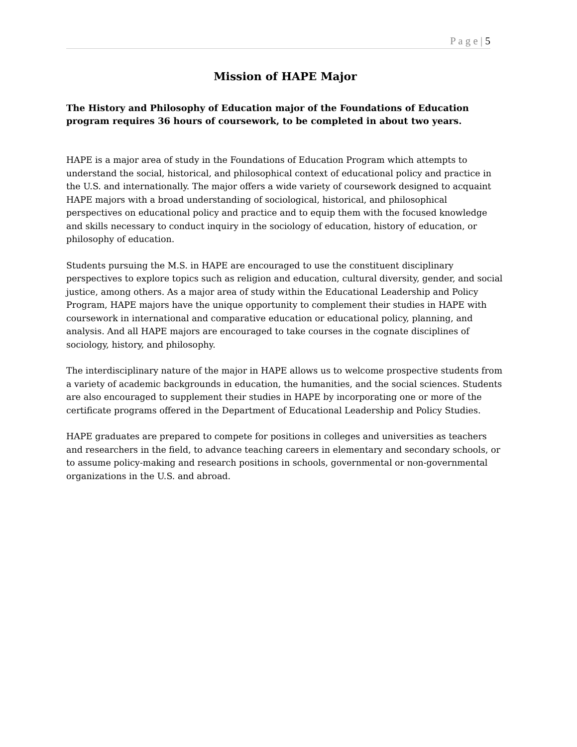P a g e | 5
Mission of HAPE Major
The History and Philosophy of Education major of the Foundations of Education program requires 36 hours of coursework, to be completed in about two years.
HAPE is a major area of study in the Foundations of Education Program which attempts to understand the social, historical, and philosophical context of educational policy and practice in the U.S. and internationally. The major offers a wide variety of coursework designed to acquaint HAPE majors with a broad understanding of sociological, historical, and philosophical perspectives on educational policy and practice and to equip them with the focused knowledge and skills necessary to conduct inquiry in the sociology of education, history of education, or philosophy of education.
Students pursuing the M.S. in HAPE are encouraged to use the constituent disciplinary perspectives to explore topics such as religion and education, cultural diversity, gender, and social justice, among others. As a major area of study within the Educational Leadership and Policy Program, HAPE majors have the unique opportunity to complement their studies in HAPE with coursework in international and comparative education or educational policy, planning, and analysis. And all HAPE majors are encouraged to take courses in the cognate disciplines of sociology, history, and philosophy.
The interdisciplinary nature of the major in HAPE allows us to welcome prospective students from a variety of academic backgrounds in education, the humanities, and the social sciences. Students are also encouraged to supplement their studies in HAPE by incorporating one or more of the certificate programs offered in the Department of Educational Leadership and Policy Studies.
HAPE graduates are prepared to compete for positions in colleges and universities as teachers and researchers in the field, to advance teaching careers in elementary and secondary schools, or to assume policy-making and research positions in schools, governmental or non-governmental organizations in the U.S. and abroad.